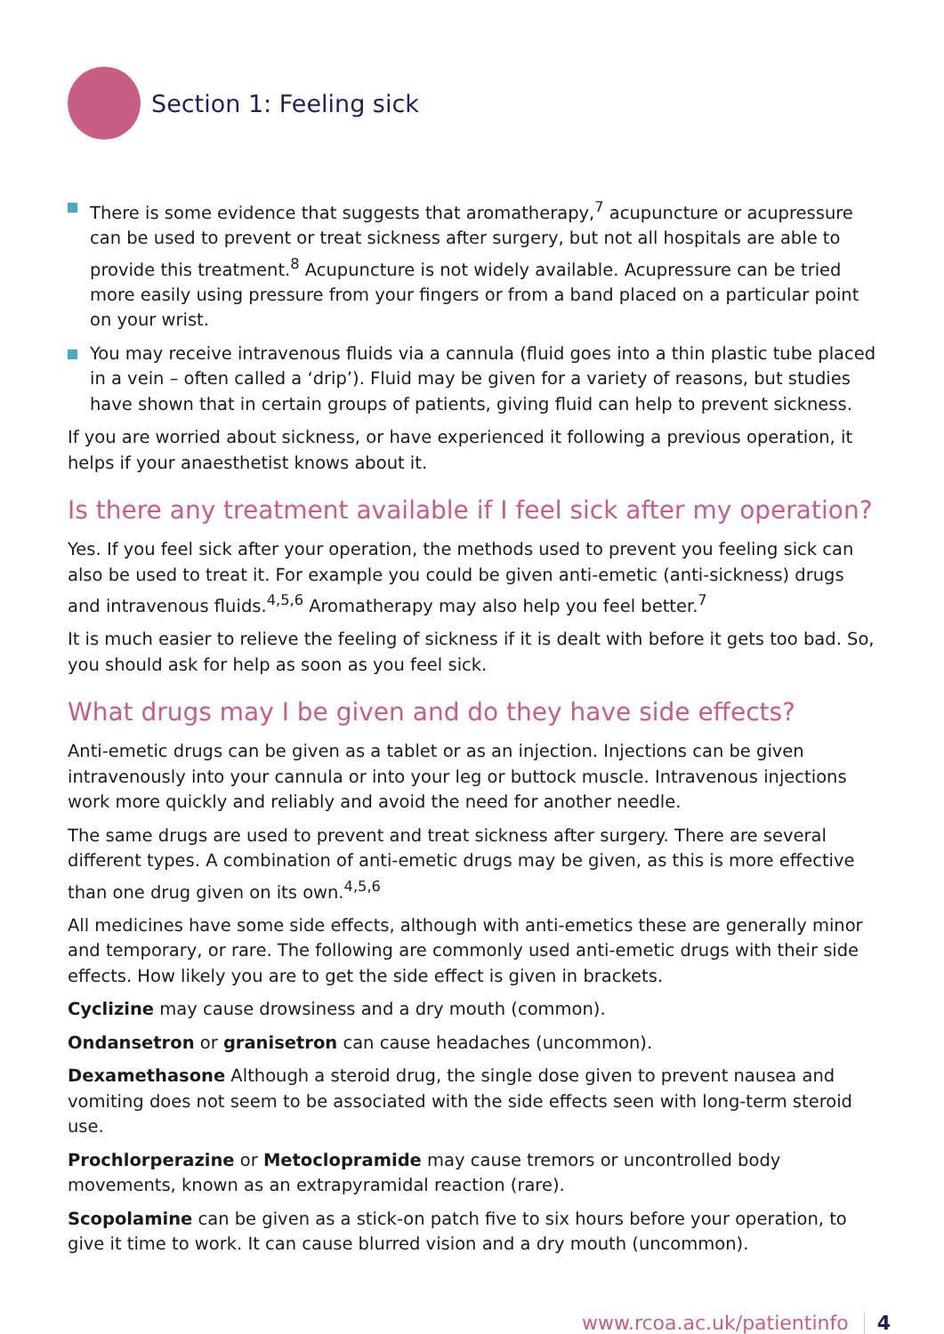Section 1: Feeling sick
There is some evidence that suggests that aromatherapy,<sup>7</sup> acupuncture or acupressure can be used to prevent or treat sickness after surgery, but not all hospitals are able to provide this treatment.<sup>8</sup> Acupuncture is not widely available. Acupressure can be tried more easily using pressure from your fingers or from a band placed on a particular point on your wrist.
You may receive intravenous fluids via a cannula (fluid goes into a thin plastic tube placed in a vein – often called a ‘drip’). Fluid may be given for a variety of reasons, but studies have shown that in certain groups of patients, giving fluid can help to prevent sickness.
If you are worried about sickness, or have experienced it following a previous operation, it helps if your anaesthetist knows about it.
Is there any treatment available if I feel sick after my operation?
Yes. If you feel sick after your operation, the methods used to prevent you feeling sick can also be used to treat it. For example you could be given anti-emetic (anti-sickness) drugs and intravenous fluids.<sup>4,5,6</sup> Aromatherapy may also help you feel better.<sup>7</sup>
It is much easier to relieve the feeling of sickness if it is dealt with before it gets too bad. So, you should ask for help as soon as you feel sick.
What drugs may I be given and do they have side effects?
Anti-emetic drugs can be given as a tablet or as an injection. Injections can be given intravenously into your cannula or into your leg or buttock muscle. Intravenous injections work more quickly and reliably and avoid the need for another needle.
The same drugs are used to prevent and treat sickness after surgery. There are several different types. A combination of anti-emetic drugs may be given, as this is more effective than one drug given on its own.<sup>4,5,6</sup>
All medicines have some side effects, although with anti-emetics these are generally minor and temporary, or rare. The following are commonly used anti-emetic drugs with their side effects. How likely you are to get the side effect is given in brackets.
Cyclizine may cause drowsiness and a dry mouth (common).
Ondansetron or granisetron can cause headaches (uncommon).
Dexamethasone Although a steroid drug, the single dose given to prevent nausea and vomiting does not seem to be associated with the side effects seen with long-term steroid use.
Prochlorperazine or Metoclopramide may cause tremors or uncontrolled body movements, known as an extrapyramidal reaction (rare).
Scopolamine can be given as a stick-on patch five to six hours before your operation, to give it time to work. It can cause blurred vision and a dry mouth (uncommon).
www.rcoa.ac.uk/patientinfo 4